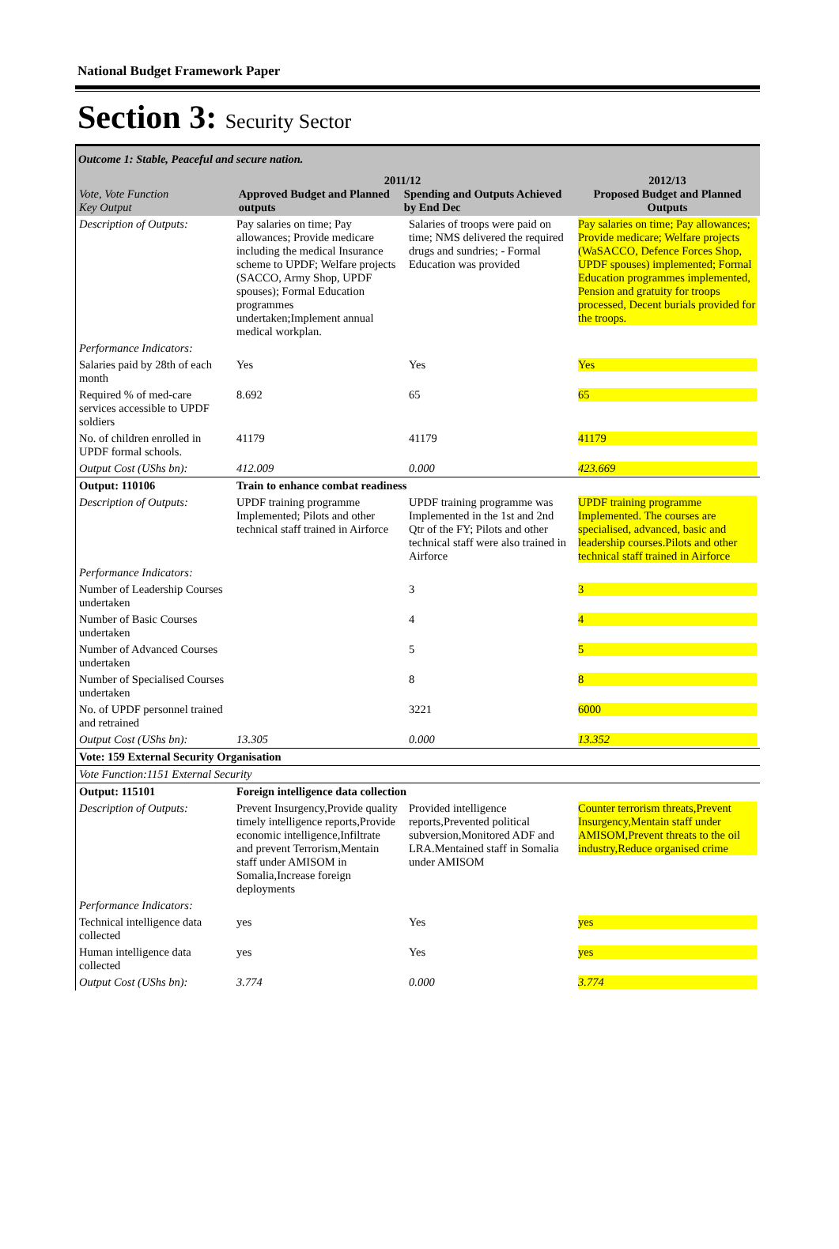National Budget Framework Paper
Section 3: Security Sector
Outcome 1: Stable, Peaceful and secure nation.
| Vote, Vote Function Key Output | 2011/12 Approved Budget and Planned outputs Spending and Outputs Achieved by End Dec | | 2012/13 Proposed Budget and Planned Outputs |
| --- | --- | --- | --- |
| Description of Outputs: | Pay salaries on time; Pay allowances; Provide medicare including the medical Insurance scheme to UPDF; Welfare projects (SACCO, Army Shop, UPDF spouses); Formal Education programmes undertaken;Implement annual medical workplan. | Salaries of troops were paid on time; NMS delivered the required drugs and sundries; - Formal Education was provided | Pay salaries on time; Pay allowances; Provide medicare; Welfare projects (WaSACCO, Defence Forces Shop, UPDF spouses) implemented; Formal Education programmes implemented, Pension and gratuity for troops processed, Decent burials provided for the troops. |
| Performance Indicators: | | | |
| Salaries paid by 28th of each month | Yes | Yes | Yes |
| Required % of med-care services accessible to UPDF soldiers | 8.692 | 65 | 65 |
| No. of children enrolled in UPDF formal schools. | 41179 | 41179 | 41179 |
| Output Cost (UShs bn): | 412.009 | 0.000 | 423.669 |
| Output: 110106 | Train to enhance combat readiness | | |
| Description of Outputs: | UPDF training programme Implemented; Pilots and other technical staff trained in Airforce | UPDF training programme was Implemented in the 1st and 2nd Qtr of the FY; Pilots and other technical staff were also trained in Airforce | UPDF training programme Implemented. The courses are specialised, advanced, basic and leadership courses.Pilots and other technical staff trained in Airforce |
| Performance Indicators: | | | |
| Number of Leadership Courses undertaken | | 3 | 3 |
| Number of Basic Courses undertaken | | 4 | 4 |
| Number of Advanced Courses undertaken | | 5 | 5 |
| Number of Specialised Courses undertaken | | 8 | 8 |
| No. of UPDF personnel trained and retrained | | 3221 | 6000 |
| Output Cost (UShs bn): | 13.305 | 0.000 | 13.352 |
| Vote: 159 External Security Organisation | | | |
| Vote Function:1151 External Security | | | |
| Output: 115101 | Foreign intelligence data collection | | |
| Description of Outputs: | Prevent Insurgency,Provide quality timely intelligence reports,Provide economic intelligence,Infiltrate and prevent Terrorism,Mentain staff under AMISOM in Somalia,Increase foreign deployments | Provided intelligence reports,Prevented political subversion,Monitored ADF and LRA.Mentained staff in Somalia under AMISOM | Counter terrorism threats,Prevent Insurgency,Mentain staff under AMISOM,Prevent threats to the oil industry,Reduce organised crime |
| Performance Indicators: | | | |
| Technical intelligence data collected | yes | Yes | yes |
| Human intelligence data collected | yes | Yes | yes |
| Output Cost (UShs bn): | 3.774 | 0.000 | 3.774 |